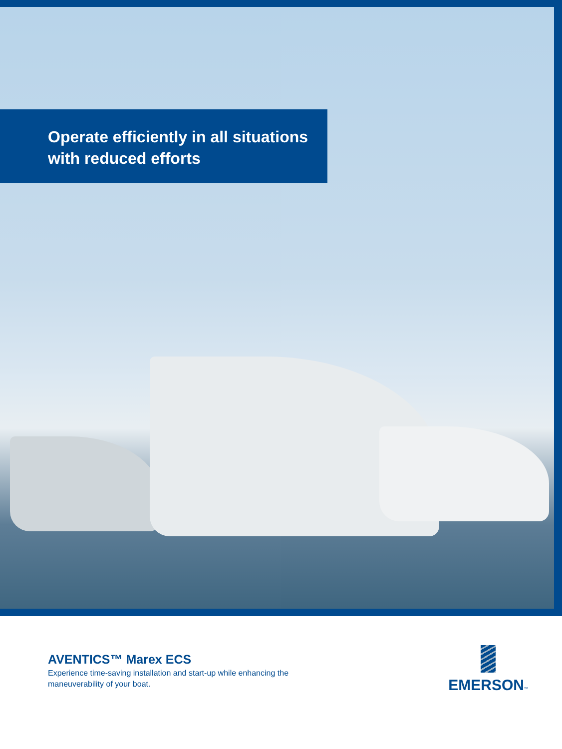Operate efficiently in all situations
with reduced efforts
AVENTICS™ Marex ECS
Experience time-saving installation and start-up while enhancing the
maneuverability of your boat.
EMERSON™